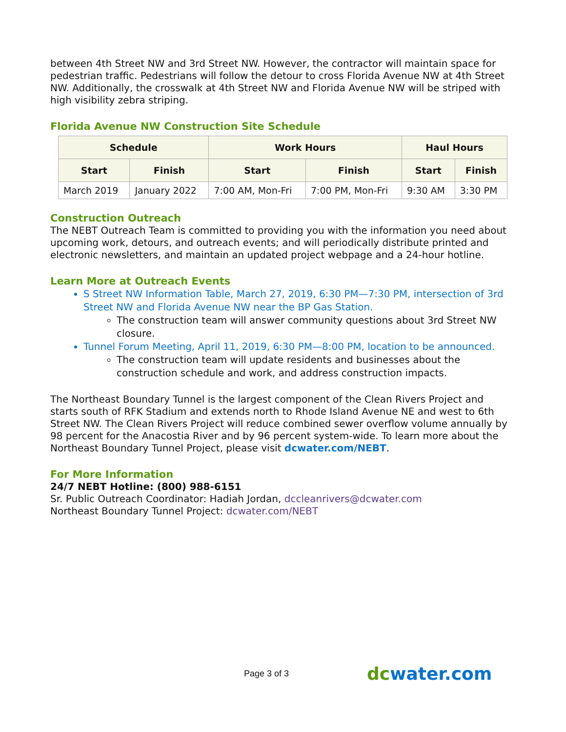between 4th Street NW and 3rd Street NW. However, the contractor will maintain space for pedestrian traffic. Pedestrians will follow the detour to cross Florida Avenue NW at 4th Street NW. Additionally, the crosswalk at 4th Street NW and Florida Avenue NW will be striped with high visibility zebra striping.
Florida Avenue NW Construction Site Schedule
| Schedule | | Work Hours | | Haul Hours | |
| --- | --- | --- | --- | --- | --- |
| Start | Finish | Start | Finish | Start | Finish |
| March 2019 | January 2022 | 7:00 AM, Mon-Fri | 7:00 PM, Mon-Fri | 9:30 AM | 3:30 PM |
Construction Outreach
The NEBT Outreach Team is committed to providing you with the information you need about upcoming work, detours, and outreach events; and will periodically distribute printed and electronic newsletters, and maintain an updated project webpage and a 24-hour hotline.
Learn More at Outreach Events
S Street NW Information Table, March 27, 2019, 6:30 PM—7:30 PM, intersection of 3rd Street NW and Florida Avenue NW near the BP Gas Station.
The construction team will answer community questions about 3rd Street NW closure.
Tunnel Forum Meeting, April 11, 2019, 6:30 PM—8:00 PM, location to be announced.
The construction team will update residents and businesses about the construction schedule and work, and address construction impacts.
The Northeast Boundary Tunnel is the largest component of the Clean Rivers Project and starts south of RFK Stadium and extends north to Rhode Island Avenue NE and west to 6th Street NW. The Clean Rivers Project will reduce combined sewer overflow volume annually by 98 percent for the Anacostia River and by 96 percent system-wide. To learn more about the Northeast Boundary Tunnel Project, please visit dcwater.com/NEBT.
For More Information
24/7 NEBT Hotline: (800) 988-6151
Sr. Public Outreach Coordinator: Hadiah Jordan, dccleanrivers@dcwater.com
Northeast Boundary Tunnel Project: dcwater.com/NEBT
Page 3 of 3 dcwater.com